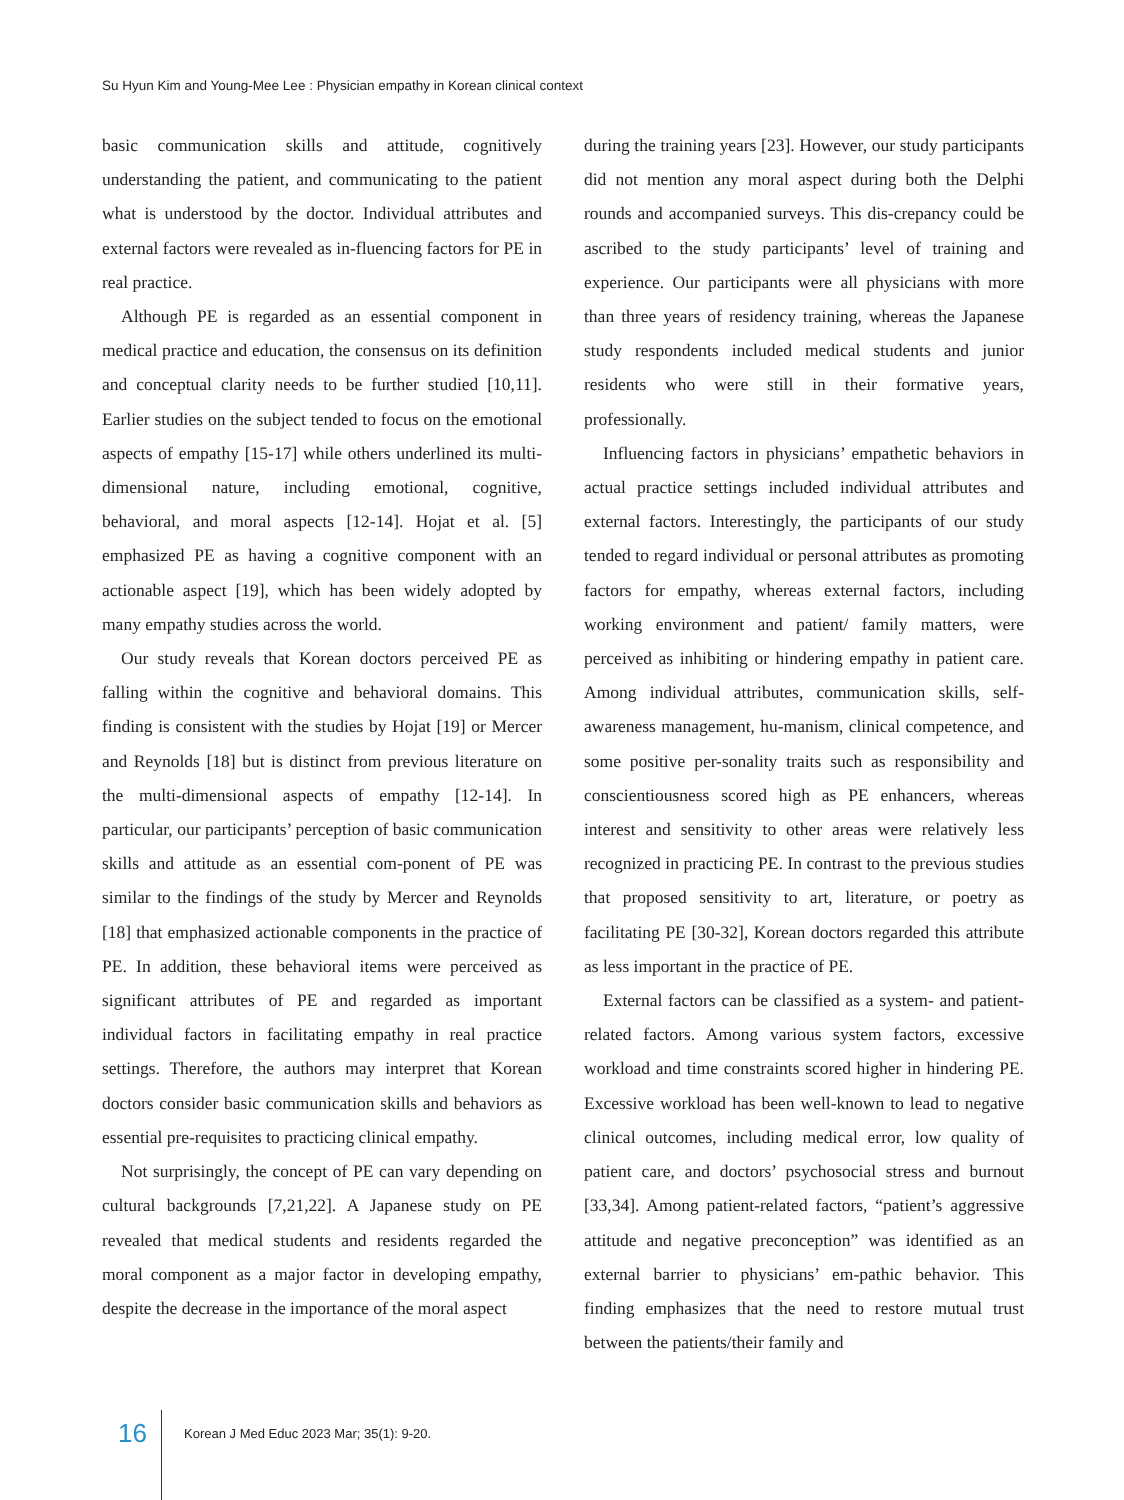Su Hyun Kim and Young-Mee Lee : Physician empathy in Korean clinical context
basic communication skills and attitude, cognitively understanding the patient, and communicating to the patient what is understood by the doctor. Individual attributes and external factors were revealed as in-fluencing factors for PE in real practice.
Although PE is regarded as an essential component in medical practice and education, the consensus on its definition and conceptual clarity needs to be further studied [10,11]. Earlier studies on the subject tended to focus on the emotional aspects of empathy [15-17] while others underlined its multi-dimensional nature, including emotional, cognitive, behavioral, and moral aspects [12-14]. Hojat et al. [5] emphasized PE as having a cognitive component with an actionable aspect [19], which has been widely adopted by many empathy studies across the world.
Our study reveals that Korean doctors perceived PE as falling within the cognitive and behavioral domains. This finding is consistent with the studies by Hojat [19] or Mercer and Reynolds [18] but is distinct from previous literature on the multi-dimensional aspects of empathy [12-14]. In particular, our participants’ perception of basic communication skills and attitude as an essential com-ponent of PE was similar to the findings of the study by Mercer and Reynolds [18] that emphasized actionable components in the practice of PE. In addition, these behavioral items were perceived as significant attributes of PE and regarded as important individual factors in facilitating empathy in real practice settings. Therefore, the authors may interpret that Korean doctors consider basic communication skills and behaviors as essential pre-requisites to practicing clinical empathy.
Not surprisingly, the concept of PE can vary depending on cultural backgrounds [7,21,22]. A Japanese study on PE revealed that medical students and residents regarded the moral component as a major factor in developing empathy, despite the decrease in the importance of the moral aspect
during the training years [23]. However, our study participants did not mention any moral aspect during both the Delphi rounds and accompanied surveys. This dis-crepancy could be ascribed to the study participants’ level of training and experience. Our participants were all physicians with more than three years of residency training, whereas the Japanese study respondents included medical students and junior residents who were still in their formative years, professionally.
Influencing factors in physicians’ empathetic behaviors in actual practice settings included individual attributes and external factors. Interestingly, the participants of our study tended to regard individual or personal attributes as promoting factors for empathy, whereas external factors, including working environment and patient/ family matters, were perceived as inhibiting or hindering empathy in patient care. Among individual attributes, communication skills, self-awareness management, hu-manism, clinical competence, and some positive per-sonality traits such as responsibility and conscientiousness scored high as PE enhancers, whereas interest and sensitivity to other areas were relatively less recognized in practicing PE. In contrast to the previous studies that proposed sensitivity to art, literature, or poetry as facilitating PE [30-32], Korean doctors regarded this attribute as less important in the practice of PE.
External factors can be classified as a system- and patient-related factors. Among various system factors, excessive workload and time constraints scored higher in hindering PE. Excessive workload has been well-known to lead to negative clinical outcomes, including medical error, low quality of patient care, and doctors’ psychosocial stress and burnout [33,34]. Among patient-related factors, “patient’s aggressive attitude and negative preconception” was identified as an external barrier to physicians’ em-pathic behavior. This finding emphasizes that the need to restore mutual trust between the patients/their family and
16 Korean J Med Educ 2023 Mar; 35(1): 9-20.